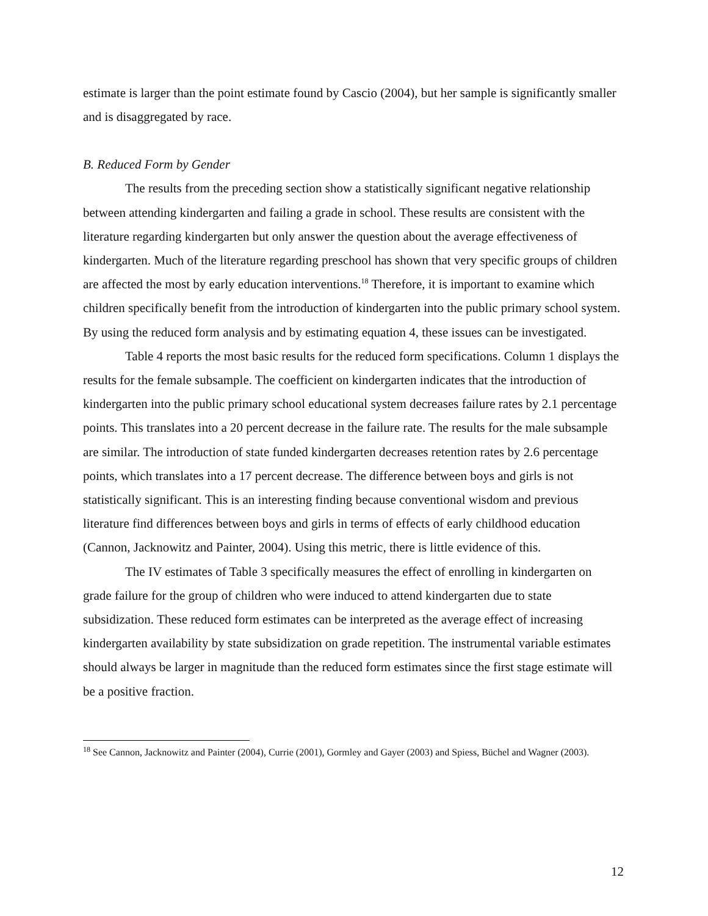estimate is larger than the point estimate found by Cascio (2004), but her sample is significantly smaller and is disaggregated by race.
B. Reduced Form by Gender
The results from the preceding section show a statistically significant negative relationship between attending kindergarten and failing a grade in school. These results are consistent with the literature regarding kindergarten but only answer the question about the average effectiveness of kindergarten. Much of the literature regarding preschool has shown that very specific groups of children are affected the most by early education interventions.<sup>18</sup> Therefore, it is important to examine which children specifically benefit from the introduction of kindergarten into the public primary school system. By using the reduced form analysis and by estimating equation 4, these issues can be investigated.
Table 4 reports the most basic results for the reduced form specifications. Column 1 displays the results for the female subsample. The coefficient on kindergarten indicates that the introduction of kindergarten into the public primary school educational system decreases failure rates by 2.1 percentage points. This translates into a 20 percent decrease in the failure rate. The results for the male subsample are similar. The introduction of state funded kindergarten decreases retention rates by 2.6 percentage points, which translates into a 17 percent decrease. The difference between boys and girls is not statistically significant. This is an interesting finding because conventional wisdom and previous literature find differences between boys and girls in terms of effects of early childhood education (Cannon, Jacknowitz and Painter, 2004). Using this metric, there is little evidence of this.
The IV estimates of Table 3 specifically measures the effect of enrolling in kindergarten on grade failure for the group of children who were induced to attend kindergarten due to state subsidization. These reduced form estimates can be interpreted as the average effect of increasing kindergarten availability by state subsidization on grade repetition. The instrumental variable estimates should always be larger in magnitude than the reduced form estimates since the first stage estimate will be a positive fraction.
<sup>18</sup> See Cannon, Jacknowitz and Painter (2004), Currie (2001), Gormley and Gayer (2003) and Spiess, Büchel and Wagner (2003).
12